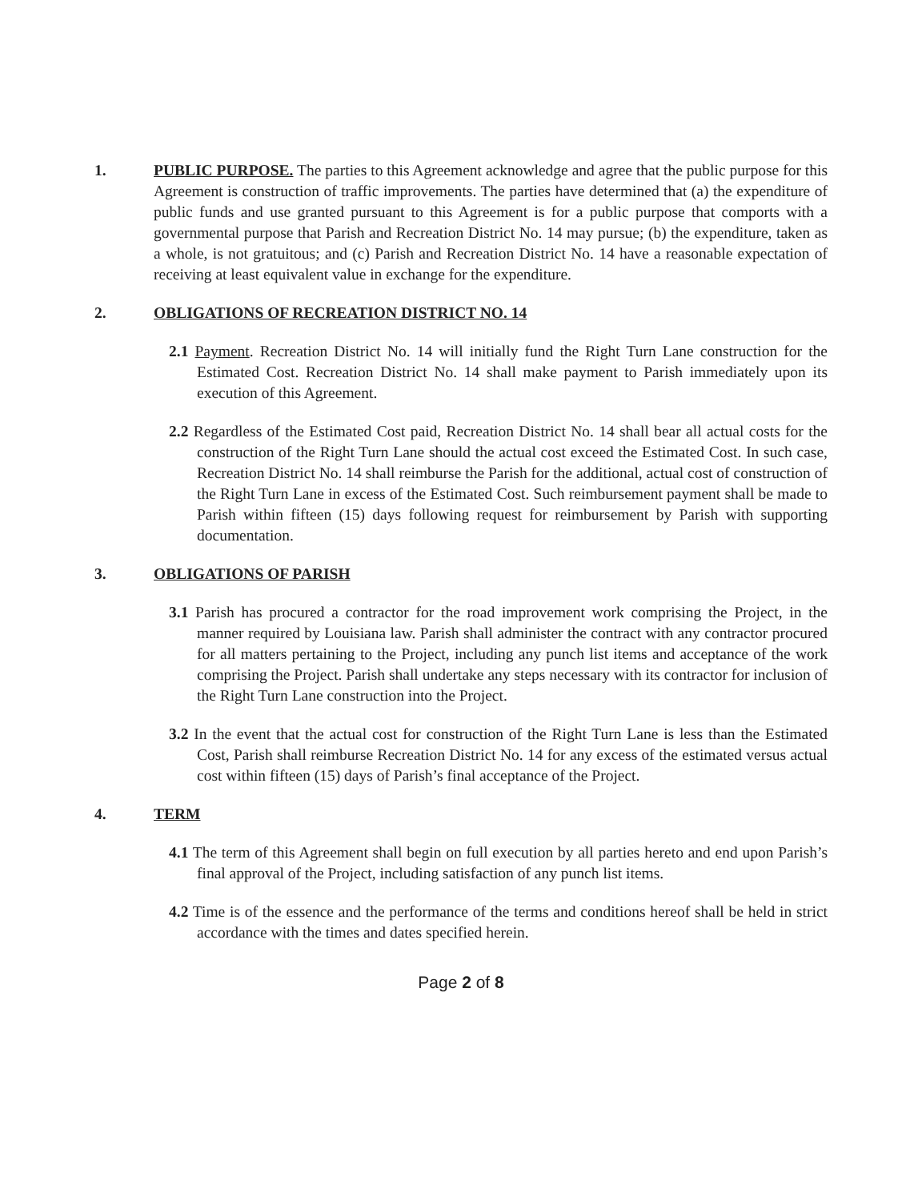1. PUBLIC PURPOSE. The parties to this Agreement acknowledge and agree that the public purpose for this Agreement is construction of traffic improvements. The parties have determined that (a) the expenditure of public funds and use granted pursuant to this Agreement is for a public purpose that comports with a governmental purpose that Parish and Recreation District No. 14 may pursue; (b) the expenditure, taken as a whole, is not gratuitous; and (c) Parish and Recreation District No. 14 have a reasonable expectation of receiving at least equivalent value in exchange for the expenditure.
2. OBLIGATIONS OF RECREATION DISTRICT NO. 14
2.1 Payment. Recreation District No. 14 will initially fund the Right Turn Lane construction for the Estimated Cost. Recreation District No. 14 shall make payment to Parish immediately upon its execution of this Agreement.
2.2 Regardless of the Estimated Cost paid, Recreation District No. 14 shall bear all actual costs for the construction of the Right Turn Lane should the actual cost exceed the Estimated Cost. In such case, Recreation District No. 14 shall reimburse the Parish for the additional, actual cost of construction of the Right Turn Lane in excess of the Estimated Cost. Such reimbursement payment shall be made to Parish within fifteen (15) days following request for reimbursement by Parish with supporting documentation.
3. OBLIGATIONS OF PARISH
3.1 Parish has procured a contractor for the road improvement work comprising the Project, in the manner required by Louisiana law. Parish shall administer the contract with any contractor procured for all matters pertaining to the Project, including any punch list items and acceptance of the work comprising the Project. Parish shall undertake any steps necessary with its contractor for inclusion of the Right Turn Lane construction into the Project.
3.2 In the event that the actual cost for construction of the Right Turn Lane is less than the Estimated Cost, Parish shall reimburse Recreation District No. 14 for any excess of the estimated versus actual cost within fifteen (15) days of Parish’s final acceptance of the Project.
4. TERM
4.1 The term of this Agreement shall begin on full execution by all parties hereto and end upon Parish’s final approval of the Project, including satisfaction of any punch list items.
4.2 Time is of the essence and the performance of the terms and conditions hereof shall be held in strict accordance with the times and dates specified herein.
Page 2 of 8